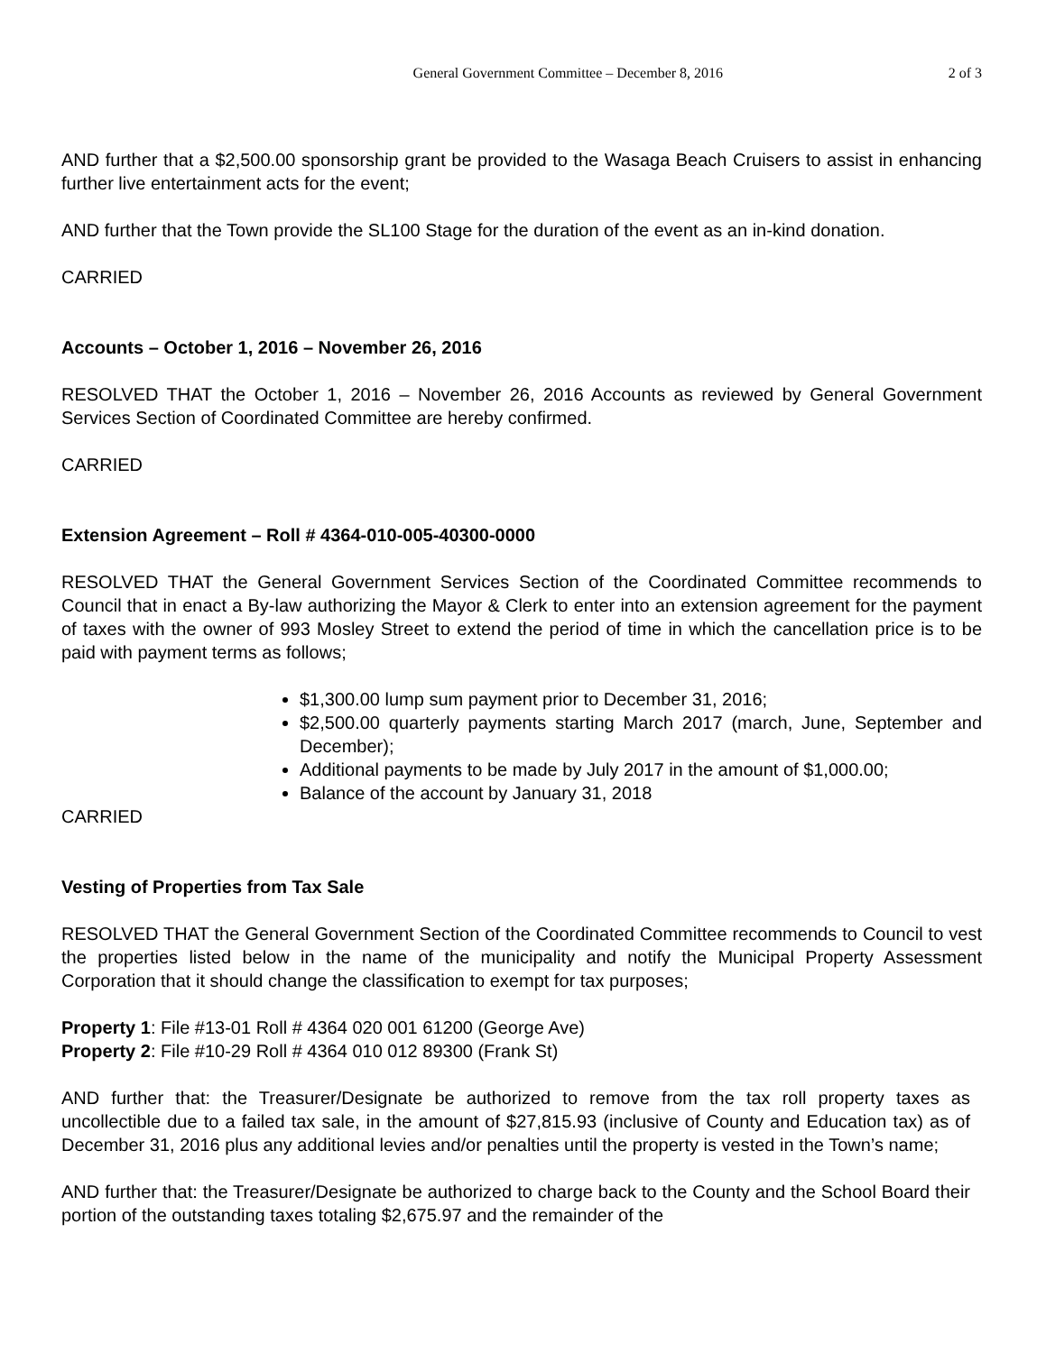General Government Committee – December 8, 2016
2 of 3
AND further that a $2,500.00 sponsorship grant be provided to the Wasaga Beach Cruisers to assist in enhancing further live entertainment acts for the event;
AND further that the Town provide the SL100 Stage for the duration of the event as an in-kind donation.
CARRIED
Accounts – October 1, 2016 – November 26, 2016
RESOLVED THAT the October 1, 2016 – November 26, 2016 Accounts as reviewed by General Government Services Section of Coordinated Committee are hereby confirmed.
CARRIED
Extension Agreement – Roll # 4364-010-005-40300-0000
RESOLVED THAT the General Government Services Section of the Coordinated Committee recommends to Council that in enact a By-law authorizing the Mayor & Clerk to enter into an extension agreement for the payment of taxes with the owner of 993 Mosley Street to extend the period of time in which the cancellation price is to be paid with payment terms as follows;
$1,300.00 lump sum payment prior to December 31, 2016;
$2,500.00 quarterly payments starting March 2017 (march, June, September and December);
Additional payments to be made by July 2017 in the amount of $1,000.00;
Balance of the account by January 31, 2018
CARRIED
Vesting of Properties from Tax Sale
RESOLVED THAT the General Government Section of the Coordinated Committee recommends to Council to vest the properties listed below in the name of the municipality and notify the Municipal Property Assessment Corporation that it should change the classification to exempt for tax purposes;
Property 1: File #13-01 Roll # 4364 020 001 61200 (George Ave)
Property 2: File #10-29 Roll # 4364 010 012 89300 (Frank St)
AND further that: the Treasurer/Designate be authorized to remove from the tax roll property taxes as uncollectible due to a failed tax sale, in the amount of $27,815.93 (inclusive of County and Education tax) as of December 31, 2016 plus any additional levies and/or penalties until the property is vested in the Town’s name;
AND further that: the Treasurer/Designate be authorized to charge back to the County and the School Board their portion of the outstanding taxes totaling $2,675.97 and the remainder of the